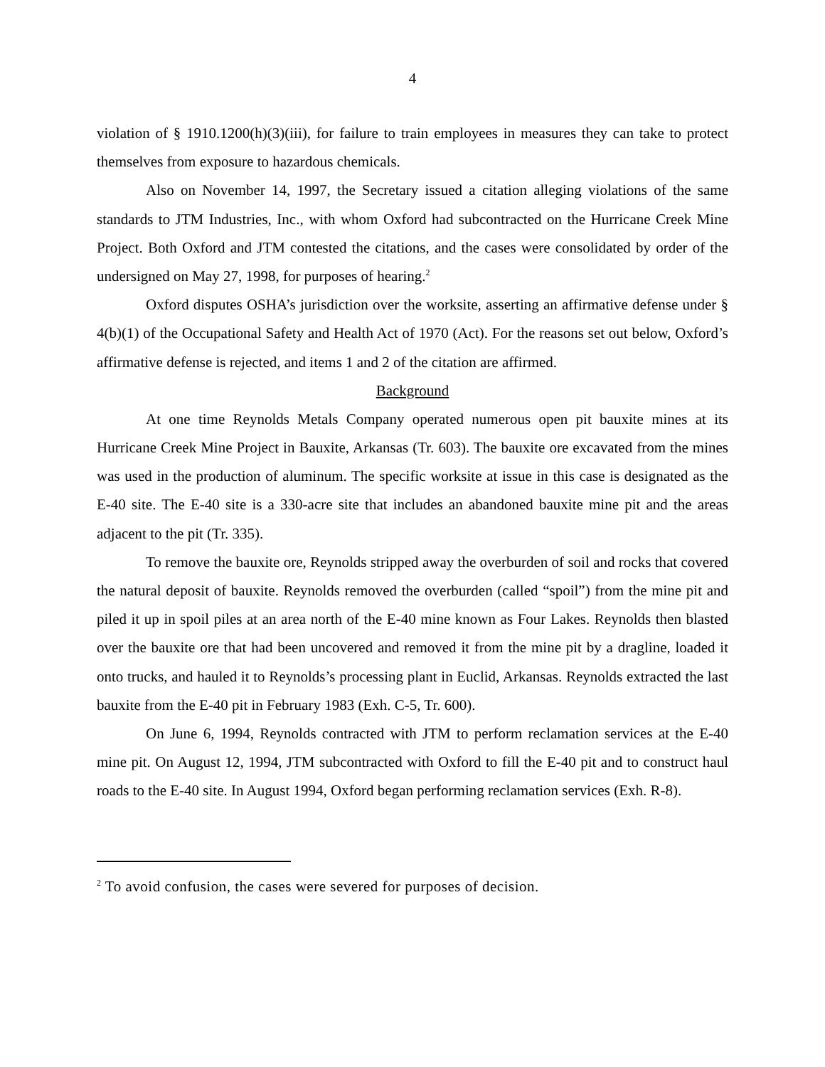4
violation of § 1910.1200(h)(3)(iii), for failure to train employees in measures they can take to protect themselves from exposure to hazardous chemicals.
Also on November 14, 1997, the Secretary issued a citation alleging violations of the same standards to JTM Industries, Inc., with whom Oxford had subcontracted on the Hurricane Creek Mine Project. Both Oxford and JTM contested the citations, and the cases were consolidated by order of the undersigned on May 27, 1998, for purposes of hearing.<sup>2</sup>
Oxford disputes OSHA’s jurisdiction over the worksite, asserting an affirmative defense under § 4(b)(1) of the Occupational Safety and Health Act of 1970 (Act). For the reasons set out below, Oxford’s affirmative defense is rejected, and items 1 and 2 of the citation are affirmed.
Background
At one time Reynolds Metals Company operated numerous open pit bauxite mines at its Hurricane Creek Mine Project in Bauxite, Arkansas (Tr. 603). The bauxite ore excavated from the mines was used in the production of aluminum. The specific worksite at issue in this case is designated as the E-40 site. The E-40 site is a 330-acre site that includes an abandoned bauxite mine pit and the areas adjacent to the pit (Tr. 335).
To remove the bauxite ore, Reynolds stripped away the overburden of soil and rocks that covered the natural deposit of bauxite. Reynolds removed the overburden (called “spoil”) from the mine pit and piled it up in spoil piles at an area north of the E-40 mine known as Four Lakes. Reynolds then blasted over the bauxite ore that had been uncovered and removed it from the mine pit by a dragline, loaded it onto trucks, and hauled it to Reynolds’s processing plant in Euclid, Arkansas. Reynolds extracted the last bauxite from the E-40 pit in February 1983 (Exh. C-5, Tr. 600).
On June 6, 1994, Reynolds contracted with JTM to perform reclamation services at the E-40 mine pit. On August 12, 1994, JTM subcontracted with Oxford to fill the E-40 pit and to construct haul roads to the E-40 site. In August 1994, Oxford began performing reclamation services (Exh. R-8).
<sup>2</sup> To avoid confusion, the cases were severed for purposes of decision.